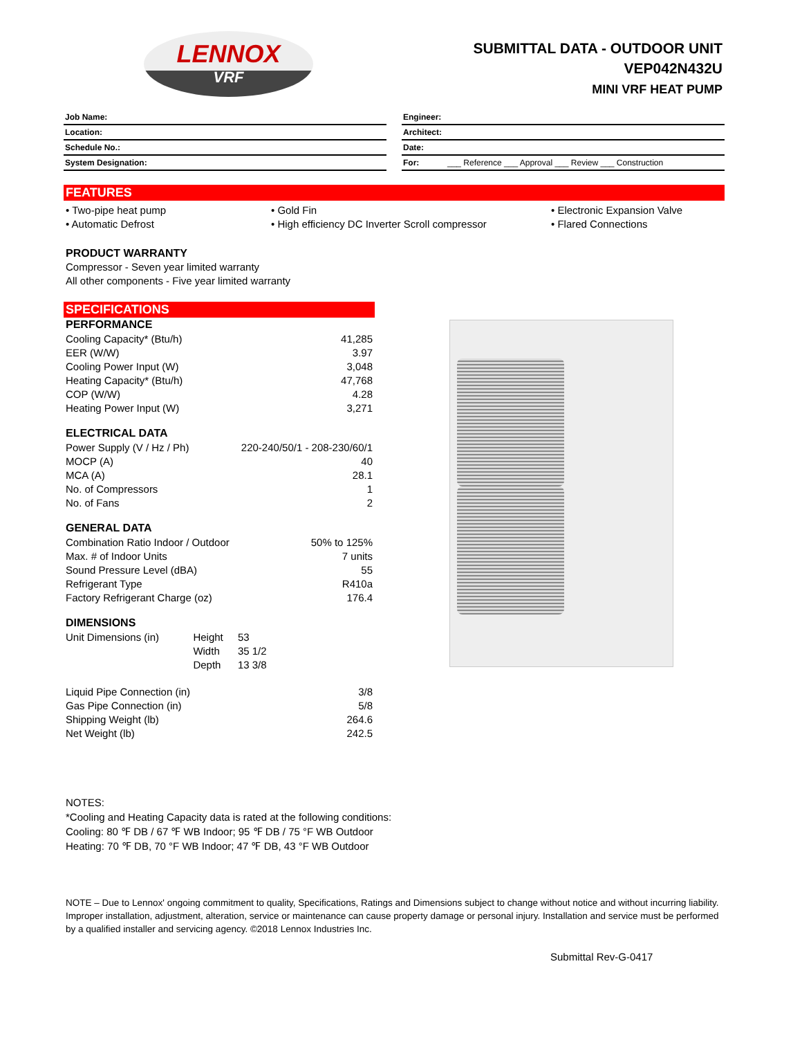LENNOX
VRF
SUBMITTAL DATA - OUTDOOR UNIT
VEP042N432U
MINI VRF HEAT PUMP
| Job Name: |
| Location: |
| Schedule No.: |
| System Designation: |
| Engineer: | |
| Architect: | |
| Date: | |
| For: | ___ Reference ___ Approval ___ Review ___ Construction |
FEATURES
• Two-pipe heat pump
• Automatic Defrost
• Gold Fin
• High efficiency DC Inverter Scroll compressor
• Electronic Expansion Valve
• Flared Connections
PRODUCT WARRANTY
Compressor - Seven year limited warranty
All other components - Five year limited warranty
SPECIFICATIONS
| PERFORMANCE | | |
| Cooling Capacity* (Btu/h) | | 41,285 |
| EER (W/W) | | 3.97 |
| Cooling Power Input (W) | | 3,048 |
| Heating Capacity* (Btu/h) | | 47,768 |
| COP (W/W) | | 4.28 |
| Heating Power Input (W) | | 3,271 |
| ELECTRICAL DATA | | |
| Power Supply (V / Hz / Ph) | | 220-240/50/1 - 208-230/60/1 |
| MOCP (A) | | 40 |
| MCA (A) | | 28.1 |
| No. of Compressors | | 1 |
| No. of Fans | | 2 |
| GENERAL DATA | | |
| Combination Ratio Indoor / Outdoor | | 50% to 125% |
| Max. # of Indoor Units | | 7 units |
| Sound Pressure Level (dBA) | | 55 |
| Refrigerant Type | | R410a |
| Factory Refrigerant Charge (oz) | | 176.4 |
| DIMENSIONS | | |
| Unit Dimensions (in) | Height | 53 |
| | Width | 35 1/2 |
| | Depth | 13 3/8 |
| Liquid Pipe Connection (in) | | 3/8 |
| Gas Pipe Connection (in) | | 5/8 |
| Shipping Weight (lb) | | 264.6 |
| Net Weight (lb) | | 242.5 |
NOTES:
*Cooling and Heating Capacity data is rated at the following conditions:
Cooling: 80 ℉ DB / 67 ℉ WB Indoor; 95 ℉ DB / 75 °F WB Outdoor
Heating: 70 ℉ DB, 70 °F WB Indoor; 47 ℉ DB, 43 °F WB Outdoor
NOTE – Due to Lennox' ongoing commitment to quality, Specifications, Ratings and Dimensions subject to change without notice and without incurring liability. Improper installation, adjustment, alteration, service or maintenance can cause property damage or personal injury. Installation and service must be performed by a qualified installer and servicing agency. ©2018 Lennox Industries Inc.
Submittal Rev-G-0417